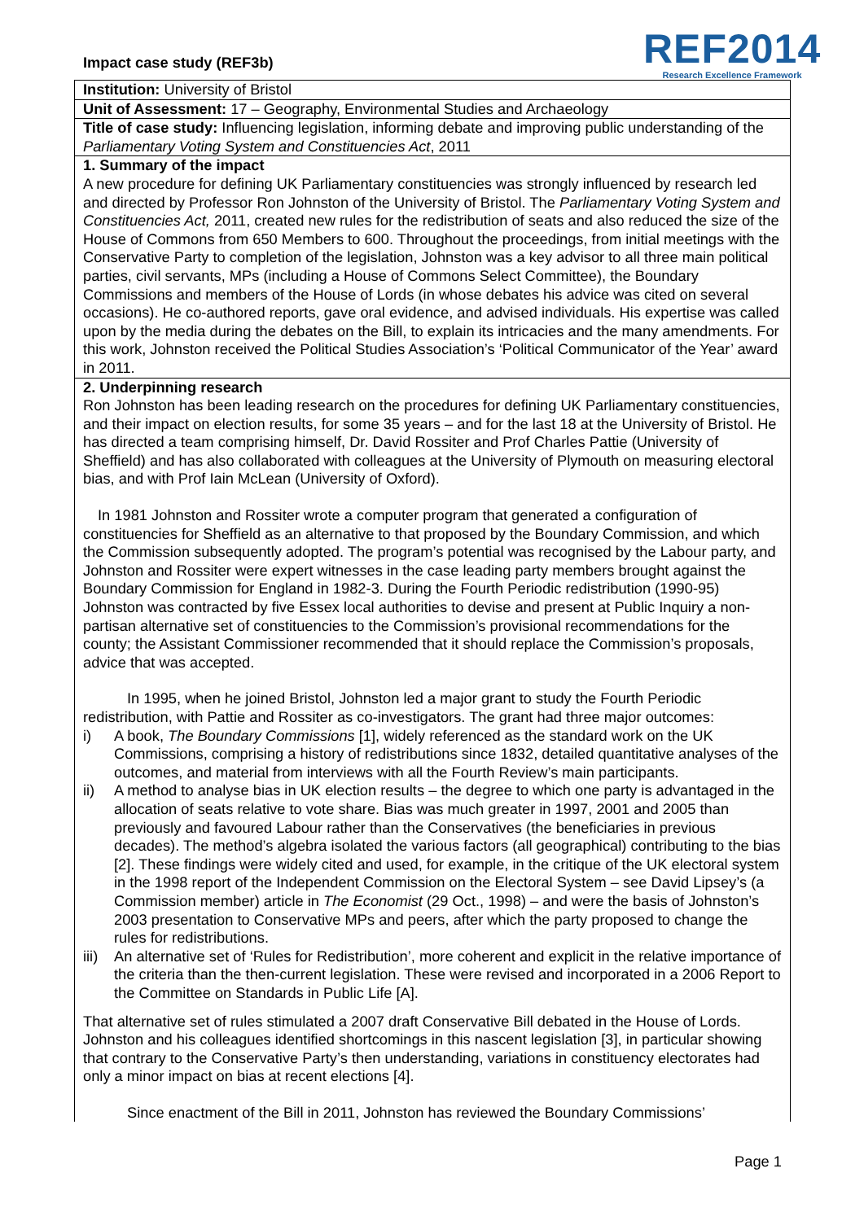Impact case study (REF3b)
REF2014
Research Excellence Framework
Institution: University of Bristol
Unit of Assessment: 17 – Geography, Environmental Studies and Archaeology
Title of case study: Influencing legislation, informing debate and improving public understanding of the Parliamentary Voting System and Constituencies Act, 2011
1. Summary of the impact
A new procedure for defining UK Parliamentary constituencies was strongly influenced by research led and directed by Professor Ron Johnston of the University of Bristol. The Parliamentary Voting System and Constituencies Act, 2011, created new rules for the redistribution of seats and also reduced the size of the House of Commons from 650 Members to 600. Throughout the proceedings, from initial meetings with the Conservative Party to completion of the legislation, Johnston was a key advisor to all three main political parties, civil servants, MPs (including a House of Commons Select Committee), the Boundary Commissions and members of the House of Lords (in whose debates his advice was cited on several occasions). He co-authored reports, gave oral evidence, and advised individuals. His expertise was called upon by the media during the debates on the Bill, to explain its intricacies and the many amendments. For this work, Johnston received the Political Studies Association’s ‘Political Communicator of the Year’ award in 2011.
2. Underpinning research
Ron Johnston has been leading research on the procedures for defining UK Parliamentary constituencies, and their impact on election results, for some 35 years – and for the last 18 at the University of Bristol. He has directed a team comprising himself, Dr. David Rossiter and Prof Charles Pattie (University of Sheffield) and has also collaborated with colleagues at the University of Plymouth on measuring electoral bias, and with Prof Iain McLean (University of Oxford).
In 1981 Johnston and Rossiter wrote a computer program that generated a configuration of constituencies for Sheffield as an alternative to that proposed by the Boundary Commission, and which the Commission subsequently adopted. The program’s potential was recognised by the Labour party, and Johnston and Rossiter were expert witnesses in the case leading party members brought against the Boundary Commission for England in 1982-3. During the Fourth Periodic redistribution (1990-95) Johnston was contracted by five Essex local authorities to devise and present at Public Inquiry a non-partisan alternative set of constituencies to the Commission’s provisional recommendations for the county; the Assistant Commissioner recommended that it should replace the Commission’s proposals, advice that was accepted.
In 1995, when he joined Bristol, Johnston led a major grant to study the Fourth Periodic redistribution, with Pattie and Rossiter as co-investigators. The grant had three major outcomes:
i) A book, The Boundary Commissions [1], widely referenced as the standard work on the UK Commissions, comprising a history of redistributions since 1832, detailed quantitative analyses of the outcomes, and material from interviews with all the Fourth Review’s main participants.
ii) A method to analyse bias in UK election results – the degree to which one party is advantaged in the allocation of seats relative to vote share. Bias was much greater in 1997, 2001 and 2005 than previously and favoured Labour rather than the Conservatives (the beneficiaries in previous decades). The method’s algebra isolated the various factors (all geographical) contributing to the bias [2]. These findings were widely cited and used, for example, in the critique of the UK electoral system in the 1998 report of the Independent Commission on the Electoral System – see David Lipsey’s (a Commission member) article in The Economist (29 Oct., 1998) – and were the basis of Johnston’s 2003 presentation to Conservative MPs and peers, after which the party proposed to change the rules for redistributions.
iii) An alternative set of ‘Rules for Redistribution’, more coherent and explicit in the relative importance of the criteria than the then-current legislation. These were revised and incorporated in a 2006 Report to the Committee on Standards in Public Life [A].
That alternative set of rules stimulated a 2007 draft Conservative Bill debated in the House of Lords. Johnston and his colleagues identified shortcomings in this nascent legislation [3], in particular showing that contrary to the Conservative Party’s then understanding, variations in constituency electorates had only a minor impact on bias at recent elections [4].
Since enactment of the Bill in 2011, Johnston has reviewed the Boundary Commissions’
Page 1